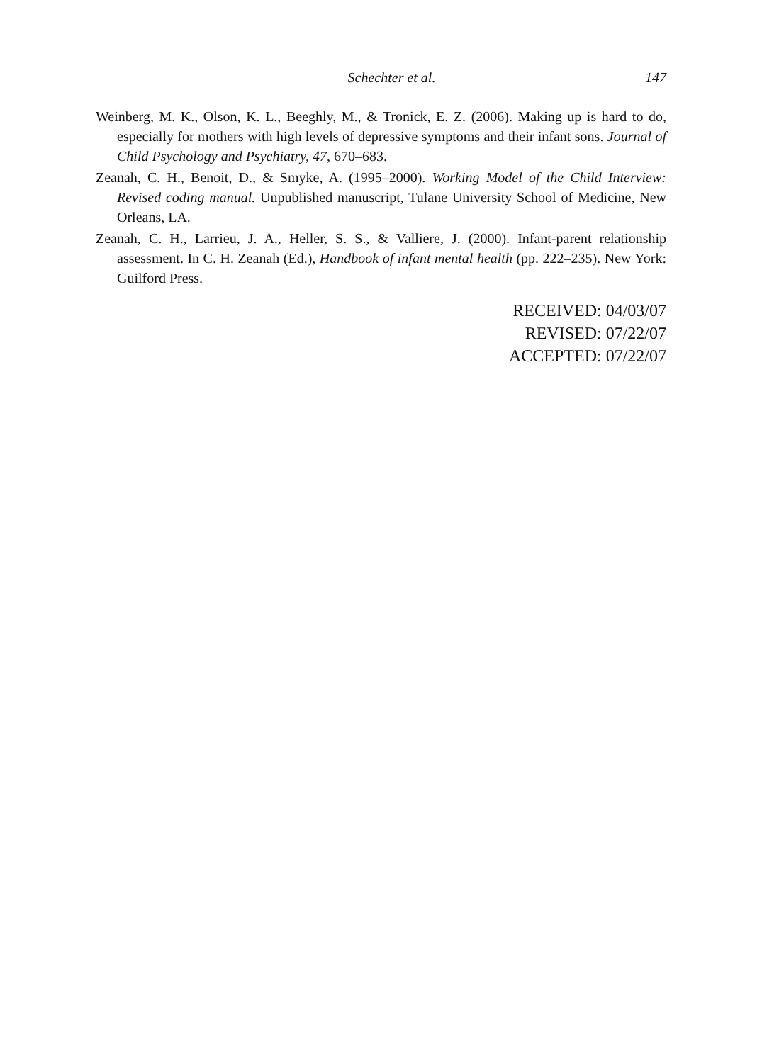Schechter et al. 147
Weinberg, M. K., Olson, K. L., Beeghly, M., & Tronick, E. Z. (2006). Making up is hard to do, especially for mothers with high levels of depressive symptoms and their infant sons. Journal of Child Psychology and Psychiatry, 47, 670–683.
Zeanah, C. H., Benoit, D., & Smyke, A. (1995–2000). Working Model of the Child Interview: Revised coding manual. Unpublished manuscript, Tulane University School of Medicine, New Orleans, LA.
Zeanah, C. H., Larrieu, J. A., Heller, S. S., & Valliere, J. (2000). Infant-parent relationship assessment. In C. H. Zeanah (Ed.), Handbook of infant mental health (pp. 222–235). New York: Guilford Press.
RECEIVED: 04/03/07
REVISED: 07/22/07
ACCEPTED: 07/22/07